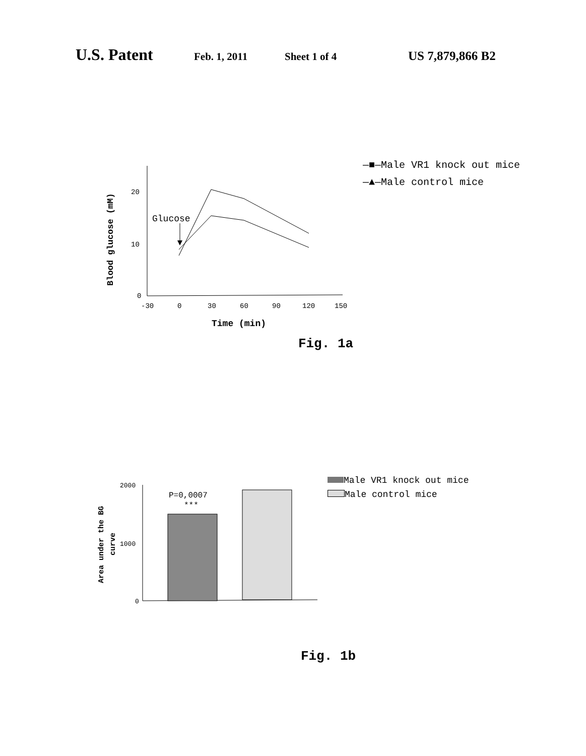U.S. Patent Feb. 1, 2011 Sheet 1 of 4 US 7,879,866 B2
20
10
0
-30
0
30
60
90
120
150
Glucose
Time (min)
Blood glucose (mM)
—■—Male VR1 knock out mice
—▲—Male control mice
Fig. 1a
2000
1000
0
P=0,0007
***
Area under the BG
curve
Male VR1 knock out mice
Male control mice
Fig. 1b